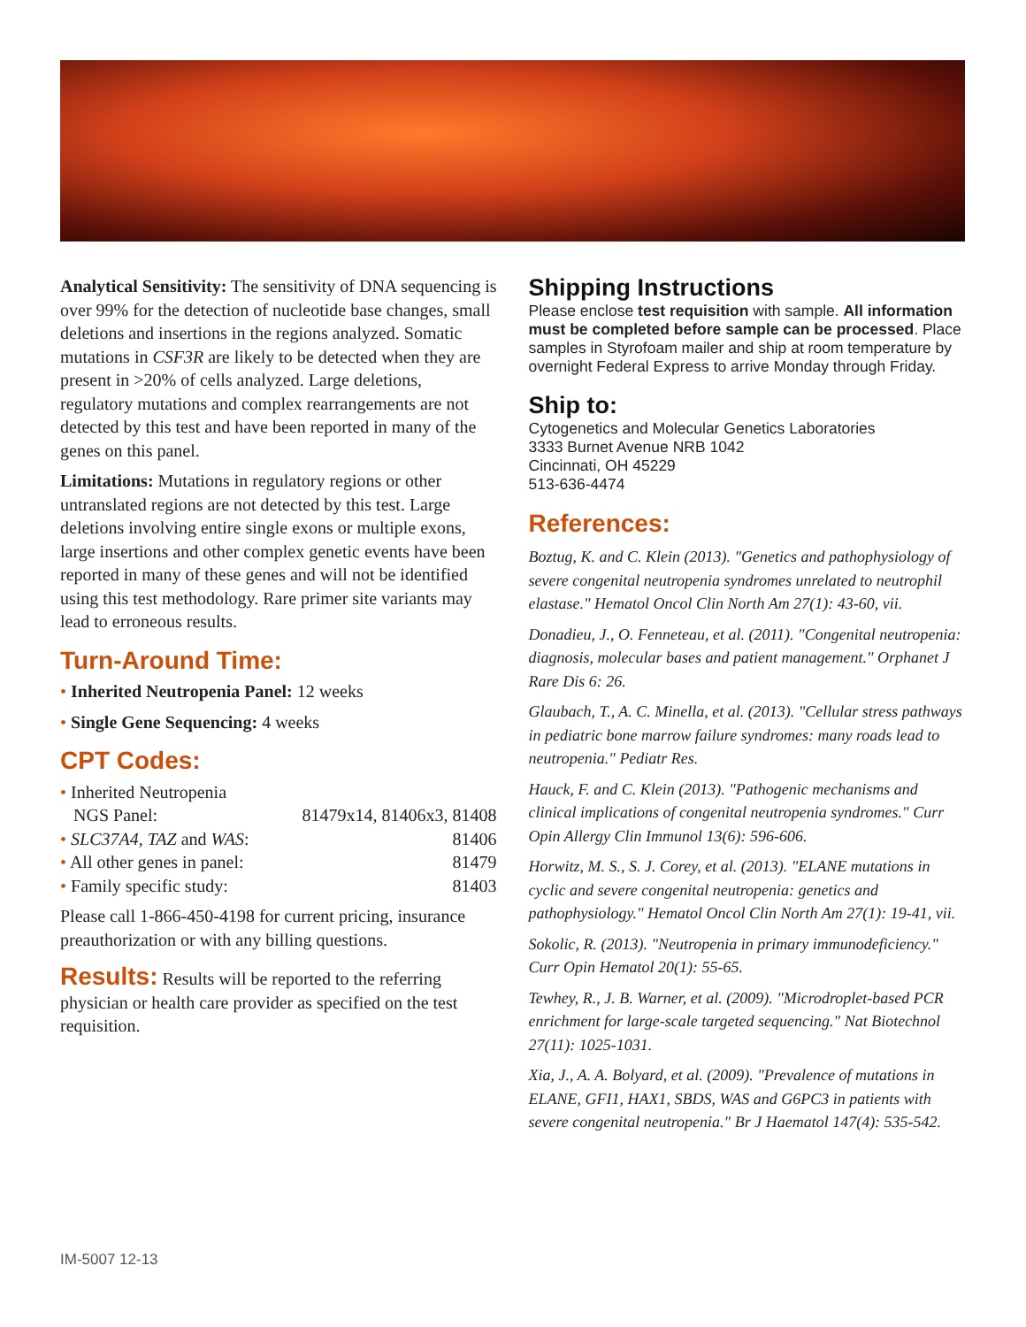Analytical Sensitivity: The sensitivity of DNA sequencing is over 99% for the detection of nucleotide base changes, small deletions and insertions in the regions analyzed. Somatic mutations in CSF3R are likely to be detected when they are present in >20% of cells analyzed. Large deletions, regulatory mutations and complex rearrangements are not detected by this test and have been reported in many of the genes on this panel.
Limitations: Mutations in regulatory regions or other untranslated regions are not detected by this test. Large deletions involving entire single exons or multiple exons, large insertions and other complex genetic events have been reported in many of these genes and will not be identified using this test methodology. Rare primer site variants may lead to erroneous results.
Turn-Around Time:
• Inherited Neutropenia Panel: 12 weeks
• Single Gene Sequencing: 4 weeks
CPT Codes:
• Inherited Neutropenia
NGS Panel: 81479x14, 81406x3, 81408
• SLC37A4, TAZ and WAS: 81406
• All other genes in panel: 81479
• Family specific study: 81403
Please call 1-866-450-4198 for current pricing, insurance preauthorization or with any billing questions.
Results: Results will be reported to the referring physician or health care provider as specified on the test requisition.
Shipping Instructions
Please enclose test requisition with sample. All information must be completed before sample can be processed. Place samples in Styrofoam mailer and ship at room temperature by overnight Federal Express to arrive Monday through Friday.
Ship to:
Cytogenetics and Molecular Genetics Laboratories
3333 Burnet Avenue NRB 1042
Cincinnati, OH 45229
513-636-4474
References:
Boztug, K. and C. Klein (2013). "Genetics and pathophysiology of severe congenital neutropenia syndromes unrelated to neutrophil elastase." Hematol Oncol Clin North Am 27(1): 43-60, vii.
Donadieu, J., O. Fenneteau, et al. (2011). "Congenital neutropenia: diagnosis, molecular bases and patient management." Orphanet J Rare Dis 6: 26.
Glaubach, T., A. C. Minella, et al. (2013). "Cellular stress pathways in pediatric bone marrow failure syndromes: many roads lead to neutropenia." Pediatr Res.
Hauck, F. and C. Klein (2013). "Pathogenic mechanisms and clinical implications of congenital neutropenia syndromes." Curr Opin Allergy Clin Immunol 13(6): 596-606.
Horwitz, M. S., S. J. Corey, et al. (2013). "ELANE mutations in cyclic and severe congenital neutropenia: genetics and pathophysiology." Hematol Oncol Clin North Am 27(1): 19-41, vii.
Sokolic, R. (2013). "Neutropenia in primary immunodeficiency." Curr Opin Hematol 20(1): 55-65.
Tewhey, R., J. B. Warner, et al. (2009). "Microdroplet-based PCR enrichment for large-scale targeted sequencing." Nat Biotechnol 27(11): 1025-1031.
Xia, J., A. A. Bolyard, et al. (2009). "Prevalence of mutations in ELANE, GFI1, HAX1, SBDS, WAS and G6PC3 in patients with severe congenital neutropenia." Br J Haematol 147(4): 535-542.
IM-5007 12-13